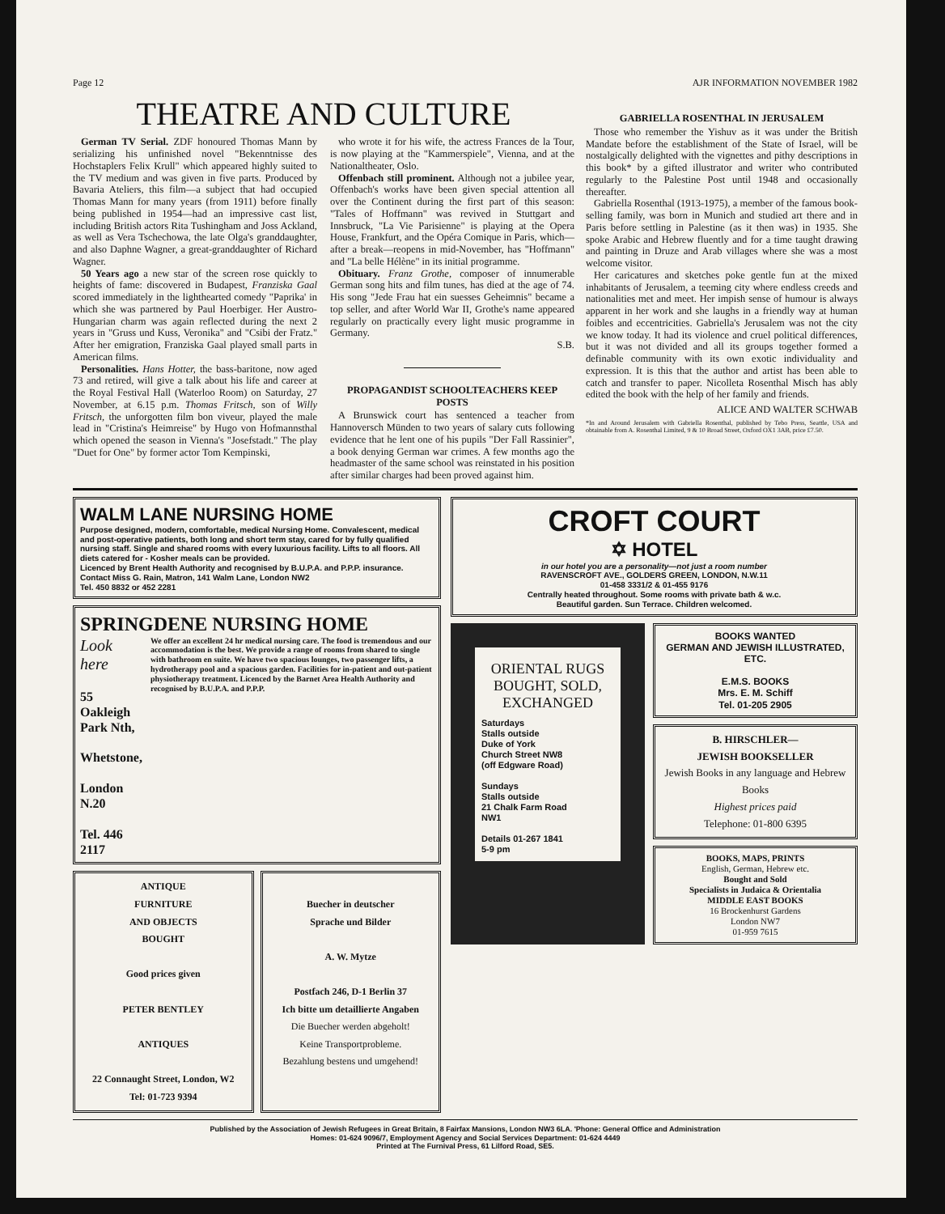Page 12 AJR INFORMATION NOVEMBER 1982
THEATRE AND CULTURE
German TV Serial. ZDF honoured Thomas Mann by serializing his unfinished novel "Bekenntnisse des Hochstaplers Felix Krull" which appeared highly suited to the TV medium and was given in five parts. Produced by Bavaria Ateliers, this film—a subject that had occupied Thomas Mann for many years (from 1911) before finally being published in 1954—had an impressive cast list, including British actors Rita Tushingham and Joss Ackland, as well as Vera Tschechowa, the late Olga's granddaughter, and also Daphne Wagner, a great-granddaughter of Richard Wagner.
50 Years ago a new star of the screen rose quickly to heights of fame: discovered in Budapest, Franziska Gaal scored immediately in the lighthearted comedy "Paprika' in which she was partnered by Paul Hoerbiger. Her Austro-Hungarian charm was again reflected during the next 2 years in "Gruss und Kuss, Veronika" and "Csibi der Fratz." After her emigration, Franziska Gaal played small parts in American films.
Personalities. Hans Hotter, the bass-baritone, now aged 73 and retired, will give a talk about his life and career at the Royal Festival Hall (Waterloo Room) on Saturday, 27 November, at 6.15 p.m. Thomas Fritsch, son of Willy Fritsch, the unforgotten film bon viveur, played the male lead in "Cristina's Heimreise" by Hugo von Hofmannsthal which opened the season in Vienna's "Josefstadt." The play "Duet for One" by former actor Tom Kempinski,
who wrote it for his wife, the actress Frances de la Tour, is now playing at the "Kammerspiele", Vienna, and at the Nationaltheater, Oslo.
Offenbach still prominent. Although not a jubilee year, Offenbach's works have been given special attention all over the Continent during the first part of this season: "Tales of Hoffmann" was revived in Stuttgart and Innsbruck, "La Vie Parisienne" is playing at the Opera House, Frankfurt, and the Opéra Comique in Paris, which—after a break—reopens in mid-November, has "Hoffmann" and "La belle Hélène" in its initial programme.
Obituary. Franz Grothe, composer of innumerable German song hits and film tunes, has died at the age of 74. His song "Jede Frau hat ein suesses Geheimnis" became a top seller, and after World War II, Grothe's name appeared regularly on practically every light music programme in Germany.
S.B.
PROPAGANDIST SCHOOLTEACHERS KEEP POSTS
A Brunswick court has sentenced a teacher from Hannoversch Münden to two years of salary cuts following evidence that he lent one of his pupils "Der Fall Rassinier", a book denying German war crimes. A few months ago the headmaster of the same school was reinstated in his position after similar charges had been proved against him.
GABRIELLA ROSENTHAL IN JERUSALEM
Those who remember the Yishuv as it was under the British Mandate before the establishment of the State of Israel, will be nostalgically delighted with the vignettes and pithy descriptions in this book* by a gifted illustrator and writer who contributed regularly to the Palestine Post until 1948 and occasionally thereafter.
Gabriella Rosenthal (1913-1975), a member of the famous book-selling family, was born in Munich and studied art there and in Paris before settling in Palestine (as it then was) in 1935. She spoke Arabic and Hebrew fluently and for a time taught drawing and painting in Druze and Arab villages where she was a most welcome visitor.
Her caricatures and sketches poke gentle fun at the mixed inhabitants of Jerusalem, a teeming city where endless creeds and nationalities met and meet. Her impish sense of humour is always apparent in her work and she laughs in a friendly way at human foibles and eccentricities. Gabriella's Jerusalem was not the city we know today. It had its violence and cruel political differences, but it was not divided and all its groups together formed a definable community with its own exotic individuality and expression. It is this that the author and artist has been able to catch and transfer to paper. Nicolleta Rosenthal Misch has ably edited the book with the help of her family and friends.
ALICE AND WALTER SCHWAB
*In and Around Jerusalem with Gabriella Rosenthal, published by Tebo Press, Seattle, USA and obtainable from A. Rosenthal Limited, 9 & 10 Broad Street, Oxford OX1 3AB, price £7.50.
WALM LANE NURSING HOME
Purpose designed, modern, comfortable, medical Nursing Home. Convalescent, medical and post-operative patients, both long and short term stay, cared for by fully qualified nursing staff. Single and shared rooms with every luxurious facility. Lifts to all floors. All diets catered for - Kosher meals can be provided.
Licenced by Brent Health Authority and recognised by B.U.P.A. and P.P.P. insurance.
Contact Miss G. Rain, Matron, 141 Walm Lane, London NW2
Tel. 450 8832 or 452 2281
SPRINGDENE NURSING HOME
Look here
55 Oakleigh Park Nth,
Whetstone,
London N.20
Tel. 446 2117
We offer an excellent 24 hr medical nursing care. The food is tremendous and our accommodation is the best. We provide a range of rooms from shared to single with bathroom en suite. We have two spacious lounges, two passenger lifts, a hydrotherapy pool and a spacious garden. Facilities for in-patient and out-patient physiotherapy treatment. Licenced by the Barnet Area Health Authority and recognised by B.U.P.A. and P.P.P.
ANTIQUE
FURNITURE
AND OBJECTS
BOUGHT
Good prices given
PETER BENTLEY
ANTIQUES
22 Connaught Street, London, W2
Tel: 01-723 9394
Buecher in deutscher
Sprache und Bilder
A. W. Mytze
Postfach 246, D-1 Berlin 37
Ich bitte um detaillierte Angaben
Die Buecher werden abgeholt!
Keine Transportprobleme.
Bezahlung bestens und umgehend!
CROFT COURT
✡ HOTEL
in our hotel you are a personality—not just a room number
RAVENSCROFT AVE., GOLDERS GREEN, LONDON, N.W.11
01-458 3331/2 & 01-455 9176
Centrally heated throughout. Some rooms with private bath & w.c.
Beautiful garden. Sun Terrace. Children welcomed.
ORIENTAL RUGS BOUGHT, SOLD, EXCHANGED
Saturdays
Stalls outside
Duke of York
Church Street NW8
(off Edgware Road)
Sundays
Stalls outside
21 Chalk Farm Road
NW1
Details 01-267 1841
5-9 pm
BOOKS WANTED
GERMAN AND JEWISH ILLUSTRATED, ETC.
E.M.S. BOOKS
Mrs. E. M. Schiff
Tel. 01-205 2905
B. HIRSCHLER—
JEWISH BOOKSELLER
Jewish Books in any language and Hebrew Books
Highest prices paid
Telephone: 01-800 6395
BOOKS, MAPS, PRINTS
English, German, Hebrew etc.
Bought and Sold
Specialists in Judaica & Orientalia
MIDDLE EAST BOOKS
16 Brockenhurst Gardens
London NW7
01-959 7615
Published by the Association of Jewish Refugees in Great Britain, 8 Fairfax Mansions, London NW3 6LA. 'Phone: General Office and Administration
Homes: 01-624 9096/7, Employment Agency and Social Services Department: 01-624 4449
Printed at The Furnival Press, 61 Lilford Road, SE5.